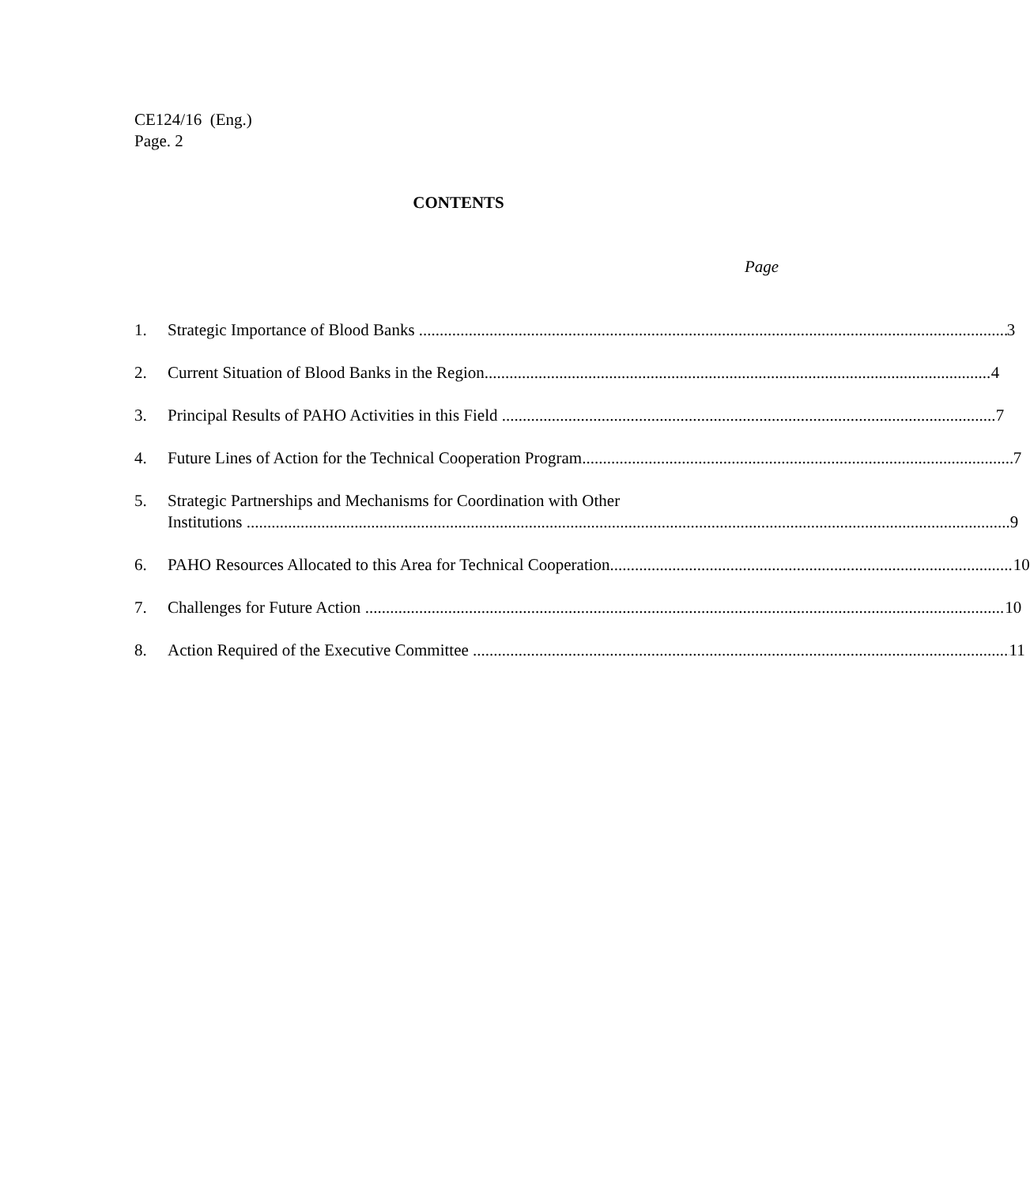CE124/16 (Eng.)
Page. 2
CONTENTS
Page
1. Strategic Importance of Blood Banks 3
2. Current Situation of Blood Banks in the Region 4
3. Principal Results of PAHO Activities in this Field 7
4. Future Lines of Action for the Technical Cooperation Program 7
5. Strategic Partnerships and Mechanisms for Coordination with Other
Institutions 9
6. PAHO Resources Allocated to this Area for Technical Cooperation 10
7. Challenges for Future Action 10
8. Action Required of the Executive Committee 11